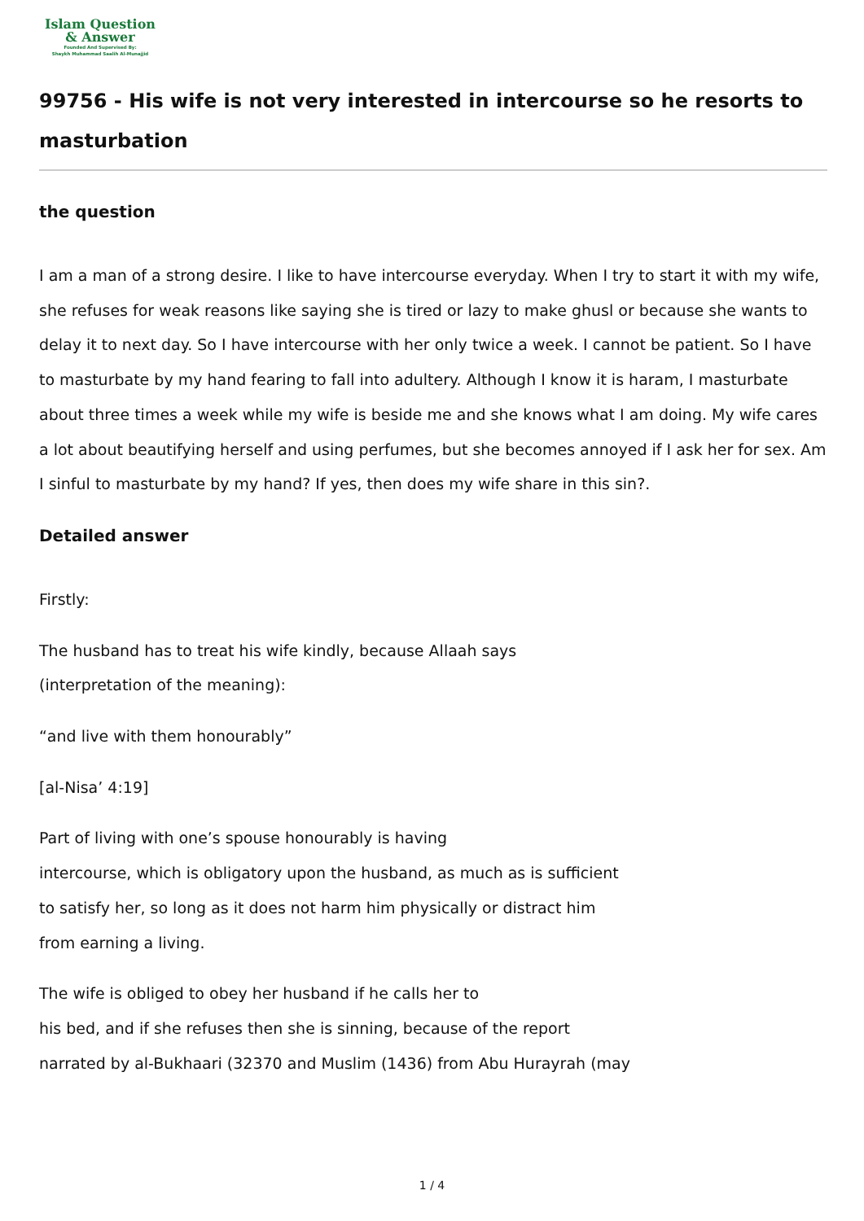Islam Question
& Answer
Founded And Supervised By:
Shaykh Muhammad Saalih Al-Munajjid
99756 - His wife is not very interested in intercourse so he resorts to masturbation
the question
I am a man of a strong desire. I like to have intercourse everyday. When I try to start it with my wife, she refuses for weak reasons like saying she is tired or lazy to make ghusl or because she wants to delay it to next day. So I have intercourse with her only twice a week. I cannot be patient. So I have to masturbate by my hand fearing to fall into adultery. Although I know it is haram, I masturbate about three times a week while my wife is beside me and she knows what I am doing. My wife cares a lot about beautifying herself and using perfumes, but she becomes annoyed if I ask her for sex. Am I sinful to masturbate by my hand? If yes, then does my wife share in this sin?.
Detailed answer
Firstly:
The husband has to treat his wife kindly, because Allaah says
(interpretation of the meaning):
“and live with them honourably”
[al-Nisa’ 4:19]
Part of living with one’s spouse honourably is having
intercourse, which is obligatory upon the husband, as much as is sufficient
to satisfy her, so long as it does not harm him physically or distract him
from earning a living.
The wife is obliged to obey her husband if he calls her to
his bed, and if she refuses then she is sinning, because of the report
narrated by al-Bukhaari (32370 and Muslim (1436) from Abu Hurayrah (may
1 / 4